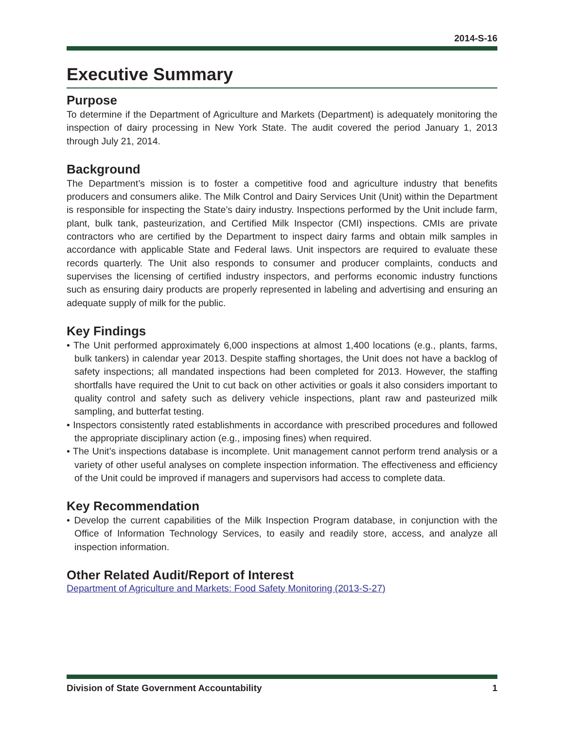2014-S-16
Executive Summary
Purpose
To determine if the Department of Agriculture and Markets (Department) is adequately monitoring the inspection of dairy processing in New York State. The audit covered the period January 1, 2013 through July 21, 2014.
Background
The Department’s mission is to foster a competitive food and agriculture industry that benefits producers and consumers alike. The Milk Control and Dairy Services Unit (Unit) within the Department is responsible for inspecting the State’s dairy industry. Inspections performed by the Unit include farm, plant, bulk tank, pasteurization, and Certified Milk Inspector (CMI) inspections. CMIs are private contractors who are certified by the Department to inspect dairy farms and obtain milk samples in accordance with applicable State and Federal laws. Unit inspectors are required to evaluate these records quarterly. The Unit also responds to consumer and producer complaints, conducts and supervises the licensing of certified industry inspectors, and performs economic industry functions such as ensuring dairy products are properly represented in labeling and advertising and ensuring an adequate supply of milk for the public.
Key Findings
• The Unit performed approximately 6,000 inspections at almost 1,400 locations (e.g., plants, farms, bulk tankers) in calendar year 2013. Despite staffing shortages, the Unit does not have a backlog of safety inspections; all mandated inspections had been completed for 2013. However, the staffing shortfalls have required the Unit to cut back on other activities or goals it also considers important to quality control and safety such as delivery vehicle inspections, plant raw and pasteurized milk sampling, and butterfat testing.
• Inspectors consistently rated establishments in accordance with prescribed procedures and followed the appropriate disciplinary action (e.g., imposing fines) when required.
• The Unit’s inspections database is incomplete. Unit management cannot perform trend analysis or a variety of other useful analyses on complete inspection information. The effectiveness and efficiency of the Unit could be improved if managers and supervisors had access to complete data.
Key Recommendation
• Develop the current capabilities of the Milk Inspection Program database, in conjunction with the Office of Information Technology Services, to easily and readily store, access, and analyze all inspection information.
Other Related Audit/Report of Interest
Department of Agriculture and Markets: Food Safety Monitoring (2013-S-27)
Division of State Government Accountability 1